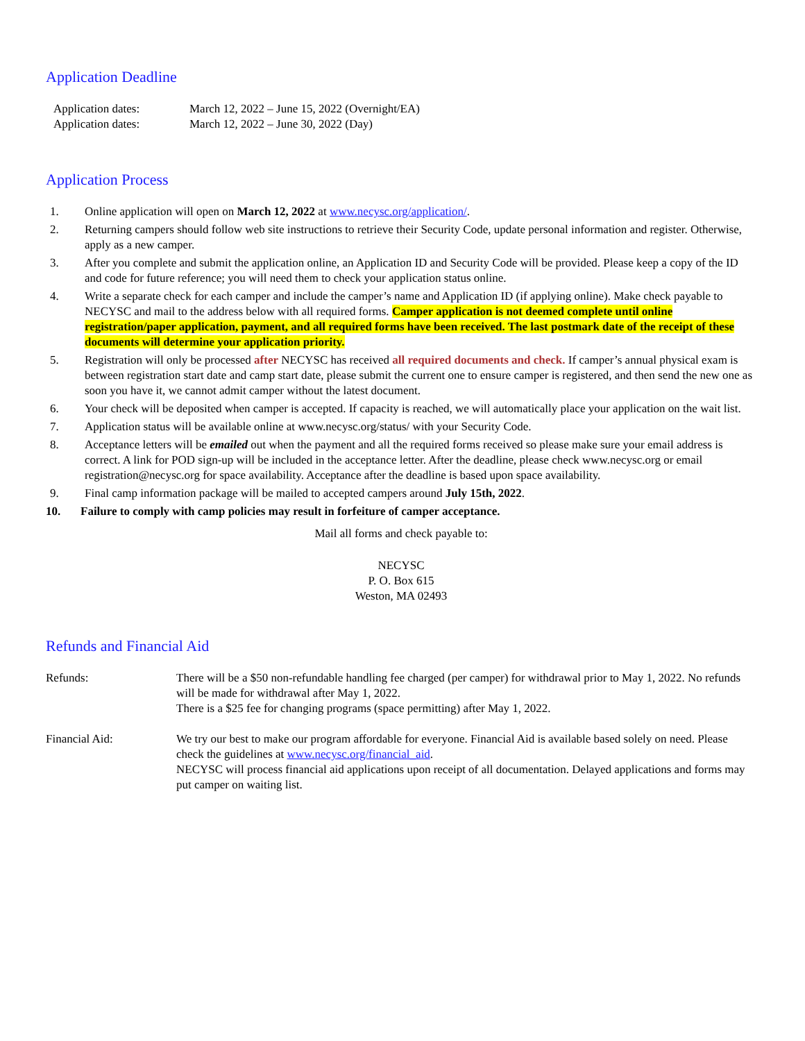Application Deadline
Application dates: March 12, 2022 – June 15, 2022 (Overnight/EA)
Application dates: March 12, 2022 – June 30, 2022 (Day)
Application Process
1. Online application will open on March 12, 2022 at www.necysc.org/application/.
2. Returning campers should follow web site instructions to retrieve their Security Code, update personal information and register. Otherwise, apply as a new camper.
3. After you complete and submit the application online, an Application ID and Security Code will be provided. Please keep a copy of the ID and code for future reference; you will need them to check your application status online.
4. Write a separate check for each camper and include the camper’s name and Application ID (if applying online). Make check payable to NECYSC and mail to the address below with all required forms. Camper application is not deemed complete until online registration/paper application, payment, and all required forms have been received. The last postmark date of the receipt of these documents will determine your application priority.
5. Registration will only be processed after NECYSC has received all required documents and check. If camper’s annual physical exam is between registration start date and camp start date, please submit the current one to ensure camper is registered, and then send the new one as soon you have it, we cannot admit camper without the latest document.
6. Your check will be deposited when camper is accepted. If capacity is reached, we will automatically place your application on the wait list.
7. Application status will be available online at www.necysc.org/status/ with your Security Code.
8. Acceptance letters will be emailed out when the payment and all the required forms received so please make sure your email address is correct. A link for POD sign-up will be included in the acceptance letter. After the deadline, please check www.necysc.org or email registration@necysc.org for space availability. Acceptance after the deadline is based upon space availability.
9. Final camp information package will be mailed to accepted campers around July 15th, 2022.
10. Failure to comply with camp policies may result in forfeiture of camper acceptance.
Mail all forms and check payable to:
NECYSC
P. O. Box 615
Weston, MA 02493
Refunds and Financial Aid
Refunds: There will be a $50 non-refundable handling fee charged (per camper) for withdrawal prior to May 1, 2022. No refunds will be made for withdrawal after May 1, 2022.
There is a $25 fee for changing programs (space permitting) after May 1, 2022.
Financial Aid: We try our best to make our program affordable for everyone. Financial Aid is available based solely on need. Please check the guidelines at www.necysc.org/financial_aid.
NECYSC will process financial aid applications upon receipt of all documentation. Delayed applications and forms may put camper on waiting list.